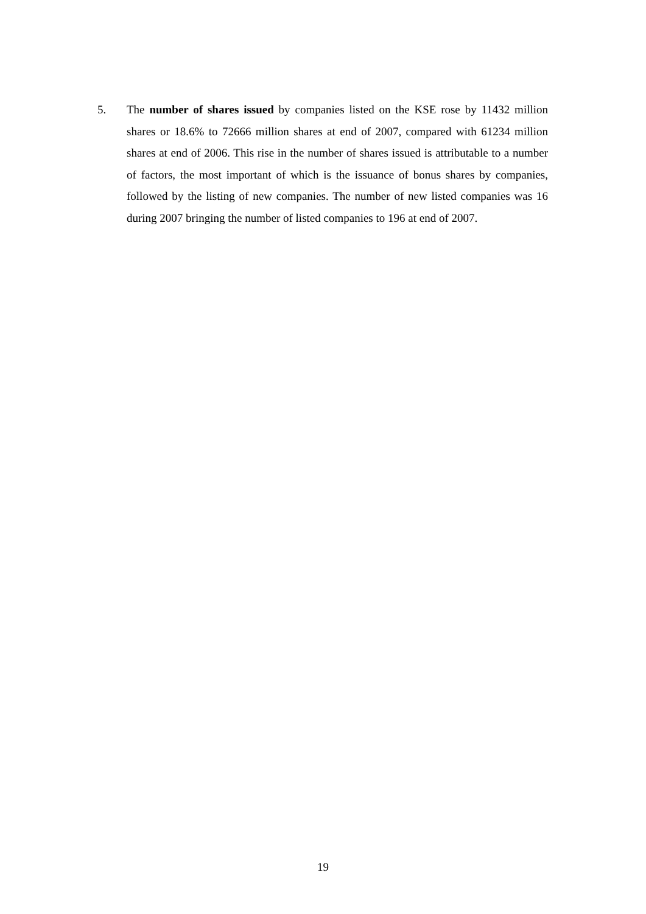5. The number of shares issued by companies listed on the KSE rose by 11432 million shares or 18.6% to 72666 million shares at end of 2007, compared with 61234 million shares at end of 2006. This rise in the number of shares issued is attributable to a number of factors, the most important of which is the issuance of bonus shares by companies, followed by the listing of new companies. The number of new listed companies was 16 during 2007 bringing the number of listed companies to 196 at end of 2007.
19